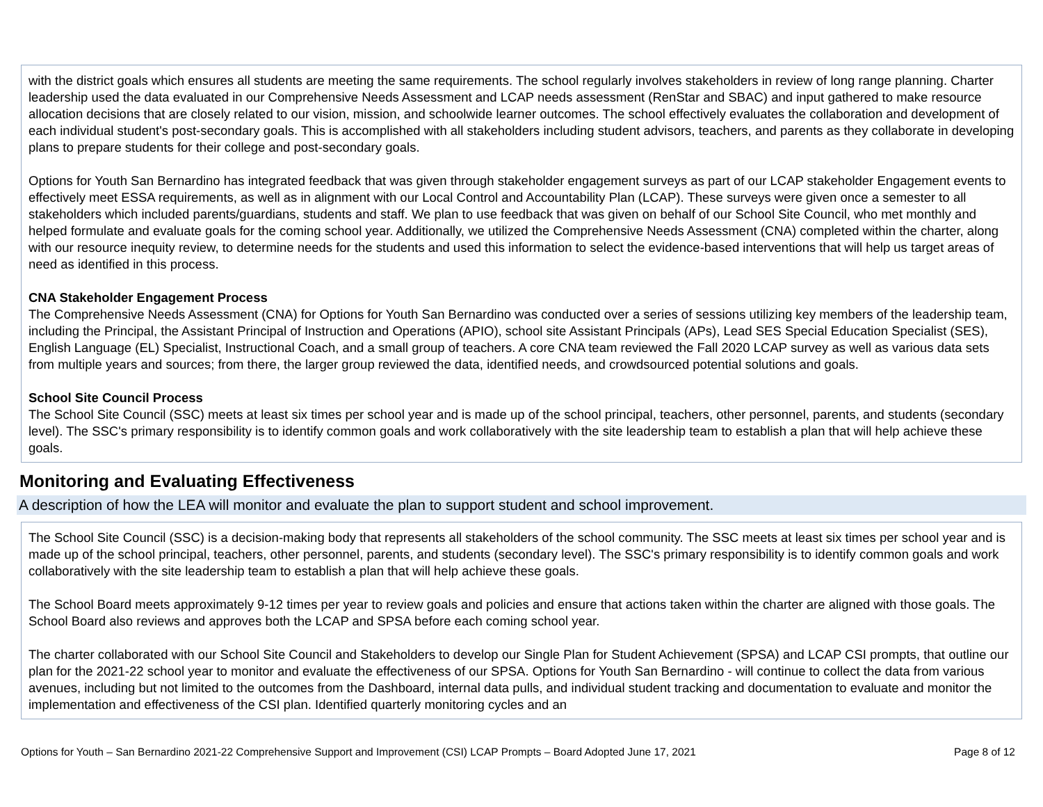with the district goals which ensures all students are meeting the same requirements. The school regularly involves stakeholders in review of long range planning. Charter leadership used the data evaluated in our Comprehensive Needs Assessment and LCAP needs assessment (RenStar and SBAC) and input gathered to make resource allocation decisions that are closely related to our vision, mission, and schoolwide learner outcomes. The school effectively evaluates the collaboration and development of each individual student's post-secondary goals. This is accomplished with all stakeholders including student advisors, teachers, and parents as they collaborate in developing plans to prepare students for their college and post-secondary goals.
Options for Youth San Bernardino has integrated feedback that was given through stakeholder engagement surveys as part of our LCAP stakeholder Engagement events to effectively meet ESSA requirements, as well as in alignment with our Local Control and Accountability Plan (LCAP). These surveys were given once a semester to all stakeholders which included parents/guardians, students and staff. We plan to use feedback that was given on behalf of our School Site Council, who met monthly and helped formulate and evaluate goals for the coming school year. Additionally, we utilized the Comprehensive Needs Assessment (CNA) completed within the charter, along with our resource inequity review, to determine needs for the students and used this information to select the evidence-based interventions that will help us target areas of need as identified in this process.
CNA Stakeholder Engagement Process
The Comprehensive Needs Assessment (CNA) for Options for Youth San Bernardino was conducted over a series of sessions utilizing key members of the leadership team, including the Principal, the Assistant Principal of Instruction and Operations (APIO), school site Assistant Principals (APs), Lead SES Special Education Specialist (SES), English Language (EL) Specialist, Instructional Coach, and a small group of teachers. A core CNA team reviewed the Fall 2020 LCAP survey as well as various data sets from multiple years and sources; from there, the larger group reviewed the data, identified needs, and crowdsourced potential solutions and goals.
School Site Council Process
The School Site Council (SSC) meets at least six times per school year and is made up of the school principal, teachers, other personnel, parents, and students (secondary level). The SSC's primary responsibility is to identify common goals and work collaboratively with the site leadership team to establish a plan that will help achieve these goals.
Monitoring and Evaluating Effectiveness
A description of how the LEA will monitor and evaluate the plan to support student and school improvement.
The School Site Council (SSC) is a decision-making body that represents all stakeholders of the school community. The SSC meets at least six times per school year and is made up of the school principal, teachers, other personnel, parents, and students (secondary level). The SSC's primary responsibility is to identify common goals and work collaboratively with the site leadership team to establish a plan that will help achieve these goals.
The School Board meets approximately 9-12 times per year to review goals and policies and ensure that actions taken within the charter are aligned with those goals. The School Board also reviews and approves both the LCAP and SPSA before each coming school year.
The charter collaborated with our School Site Council and Stakeholders to develop our Single Plan for Student Achievement (SPSA) and LCAP CSI prompts, that outline our plan for the 2021-22 school year to monitor and evaluate the effectiveness of our SPSA. Options for Youth San Bernardino - will continue to collect the data from various avenues, including but not limited to the outcomes from the Dashboard, internal data pulls, and individual student tracking and documentation to evaluate and monitor the implementation and effectiveness of the CSI plan. Identified quarterly monitoring cycles and an
Options for Youth – San Bernardino 2021-22 Comprehensive Support and Improvement (CSI) LCAP Prompts – Board Adopted June 17, 2021 Page 8 of 12